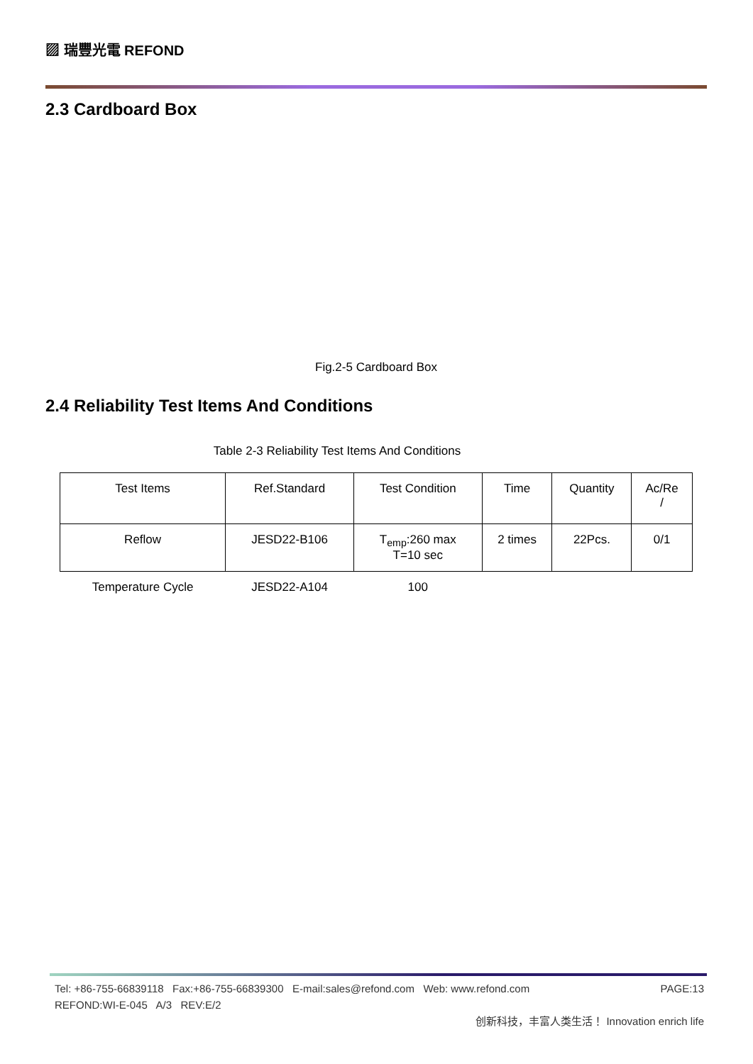▨ 瑞豐光電 REFOND
2.3 Cardboard Box
Fig.2-5 Cardboard Box
2.4 Reliability Test Items And Conditions
Table 2-3 Reliability Test Items And Conditions
| Test Items | Ref.Standard | Test Condition | Time | Quantity | Ac/Re / |
| Reflow | JESD22-B106 | T<sub>emp</sub>:260 max T=10 sec | 2 times | 22Pcs. | 0/1 |
| Temperature Cycle | JESD22-A104 | 100 | | | |
Tel: +86-755-66839118 Fax:+86-755-66839300 E-mail:sales@refond.com Web: www.refond.com PAGE:13
REFOND:WI-E-045 A/3 REV:E/2
创新科技，丰富人类生活！ Innovation enrich life